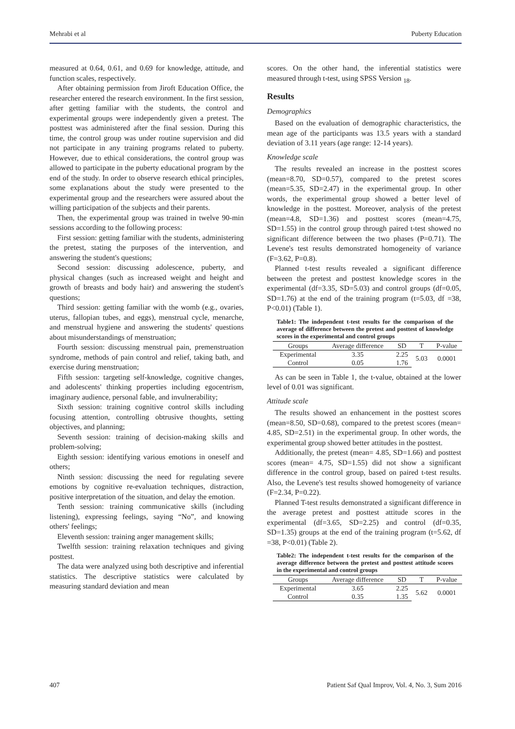Mehrabi et al Puberty Education
measured at 0.64, 0.61, and 0.69 for knowledge, attitude, and function scales, respectively.
After obtaining permission from Jiroft Education Office, the researcher entered the research environment. In the first session, after getting familiar with the students, the control and experimental groups were independently given a pretest. The posttest was administered after the final session. During this time, the control group was under routine supervision and did not participate in any training programs related to puberty. However, due to ethical considerations, the control group was allowed to participate in the puberty educational program by the end of the study. In order to observe research ethical principles, some explanations about the study were presented to the experimental group and the researchers were assured about the willing participation of the subjects and their parents.
Then, the experimental group was trained in twelve 90-min sessions according to the following process:
First session: getting familiar with the students, administering the pretest, stating the purposes of the intervention, and answering the student's questions;
Second session: discussing adolescence, puberty, and physical changes (such as increased weight and height and growth of breasts and body hair) and answering the student's questions;
Third session: getting familiar with the womb (e.g., ovaries, uterus, fallopian tubes, and eggs), menstrual cycle, menarche, and menstrual hygiene and answering the students' questions about misunderstandings of menstruation;
Fourth session: discussing menstrual pain, premenstruation syndrome, methods of pain control and relief, taking bath, and exercise during menstruation;
Fifth session: targeting self-knowledge, cognitive changes, and adolescents' thinking properties including egocentrism, imaginary audience, personal fable, and invulnerability;
Sixth session: training cognitive control skills including focusing attention, controlling obtrusive thoughts, setting objectives, and planning;
Seventh session: training of decision-making skills and problem-solving;
Eighth session: identifying various emotions in oneself and others;
Ninth session: discussing the need for regulating severe emotions by cognitive re-evaluation techniques, distraction, positive interpretation of the situation, and delay the emotion.
Tenth session: training communicative skills (including listening), expressing feelings, saying “No”, and knowing others' feelings;
Eleventh session: training anger management skills;
Twelfth session: training relaxation techniques and giving posttest.
The data were analyzed using both descriptive and inferential statistics. The descriptive statistics were calculated by measuring standard deviation and mean
scores. On the other hand, the inferential statistics were measured through t-test, using SPSS Version <sub>18</sub>.
Results
Demographics
Based on the evaluation of demographic characteristics, the mean age of the participants was 13.5 years with a standard deviation of 3.11 years (age range: 12-14 years).
Knowledge scale
The results revealed an increase in the posttest scores (mean=8.70, SD=0.57), compared to the pretest scores (mean=5.35, SD=2.47) in the experimental group. In other words, the experimental group showed a better level of knowledge in the posttest. Moreover, analysis of the pretest (mean=4.8, SD=1.36) and posttest scores (mean=4.75, SD=1.55) in the control group through paired t-test showed no significant difference between the two phases (P=0.71). The Levene's test results demonstrated homogeneity of variance (F=3.62, P=0.8).
Planned t-test results revealed a significant difference between the pretest and posttest knowledge scores in the experimental (df=3.35, SD=5.03) and control groups (df=0.05, SD=1.76) at the end of the training program (t=5.03, df =38, P<0.01) (Table 1).
Table1: The independent t-test results for the comparison of the average of difference between the pretest and posttest of knowledge scores in the experimental and control groups
| Groups | Average difference | SD | T | P-value |
| --- | --- | --- | --- | --- |
| Experimental | 3.35 | 2.25 | 5.03 | 0.0001 |
| Control | 0.05 | 1.76 | | |
As can be seen in Table 1, the t-value, obtained at the lower level of 0.01 was significant.
Attitude scale
The results showed an enhancement in the posttest scores (mean=8.50, SD=0.68), compared to the pretest scores (mean= 4.85, SD=2.51) in the experimental group. In other words, the experimental group showed better attitudes in the posttest.
Additionally, the pretest (mean= 4.85, SD=1.66) and posttest scores (mean= 4.75, SD=1.55) did not show a significant difference in the control group, based on paired t-test results. Also, the Levene's test results showed homogeneity of variance (F=2.34, P=0.22).
Planned T-test results demonstrated a significant difference in the average pretest and posttest attitude scores in the experimental (df=3.65, SD=2.25) and control (df=0.35, SD=1.35) groups at the end of the training program (t=5.62, df =38, P<0.01) (Table 2).
Table2: The independent t-test results for the comparison of the average difference between the pretest and posttest attitude scores in the experimental and control groups
| Groups | Average difference | SD | T | P-value |
| --- | --- | --- | --- | --- |
| Experimental | 3.65 | 2.25 | 5.62 | 0.0001 |
| Control | 0.35 | 1.35 | | |
407 Patient Saf Qual Improv, Vol. 4, No. 3, Sum 2016